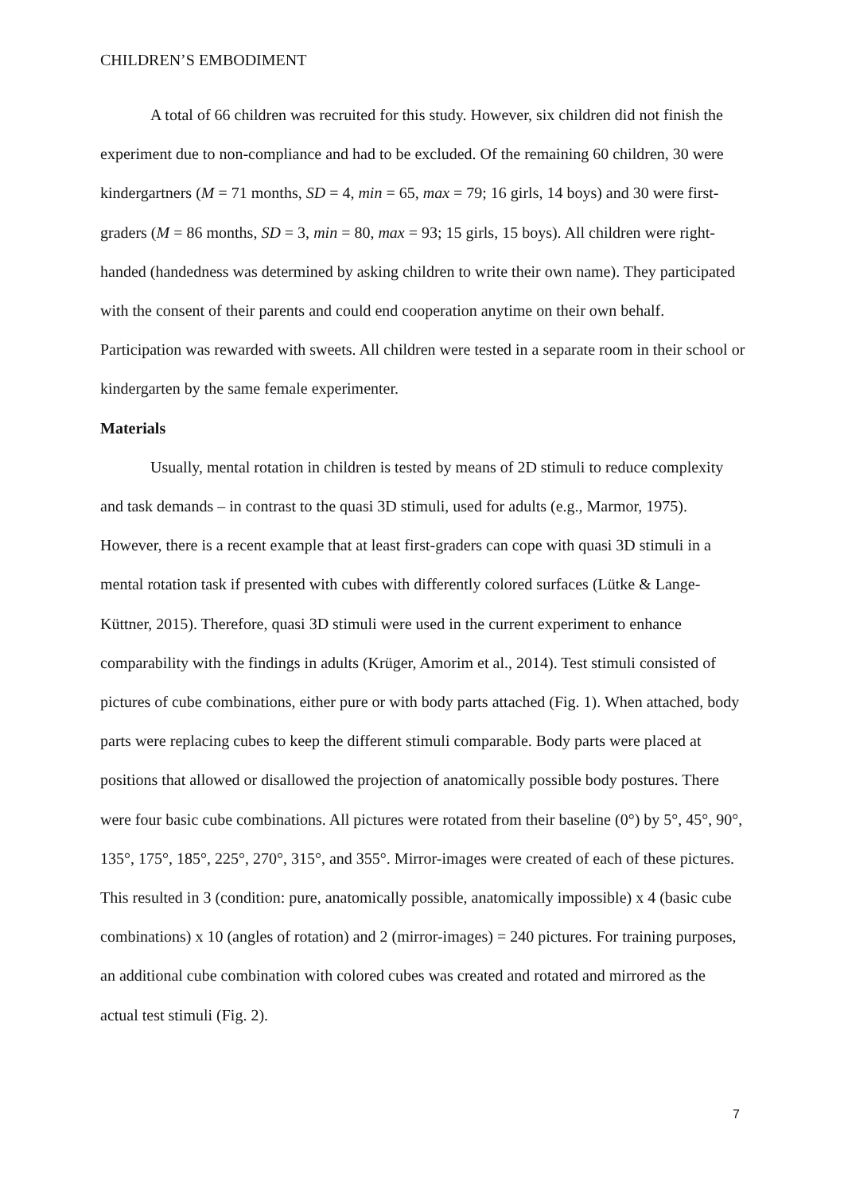CHILDREN’S EMBODIMENT
A total of 66 children was recruited for this study. However, six children did not finish the experiment due to non-compliance and had to be excluded. Of the remaining 60 children, 30 were kindergartners (M = 71 months, SD = 4, min = 65, max = 79; 16 girls, 14 boys) and 30 were first-graders (M = 86 months, SD = 3, min = 80, max = 93; 15 girls, 15 boys). All children were right-handed (handedness was determined by asking children to write their own name). They participated with the consent of their parents and could end cooperation anytime on their own behalf. Participation was rewarded with sweets. All children were tested in a separate room in their school or kindergarten by the same female experimenter.
Materials
Usually, mental rotation in children is tested by means of 2D stimuli to reduce complexity and task demands – in contrast to the quasi 3D stimuli, used for adults (e.g., Marmor, 1975). However, there is a recent example that at least first-graders can cope with quasi 3D stimuli in a mental rotation task if presented with cubes with differently colored surfaces (Lütke & Lange-Küttner, 2015). Therefore, quasi 3D stimuli were used in the current experiment to enhance comparability with the findings in adults (Krüger, Amorim et al., 2014). Test stimuli consisted of pictures of cube combinations, either pure or with body parts attached (Fig. 1). When attached, body parts were replacing cubes to keep the different stimuli comparable. Body parts were placed at positions that allowed or disallowed the projection of anatomically possible body postures. There were four basic cube combinations. All pictures were rotated from their baseline (0°) by 5°, 45°, 90°, 135°, 175°, 185°, 225°, 270°, 315°, and 355°. Mirror-images were created of each of these pictures. This resulted in 3 (condition: pure, anatomically possible, anatomically impossible) x 4 (basic cube combinations) x 10 (angles of rotation) and 2 (mirror-images) = 240 pictures. For training purposes, an additional cube combination with colored cubes was created and rotated and mirrored as the actual test stimuli (Fig. 2).
7